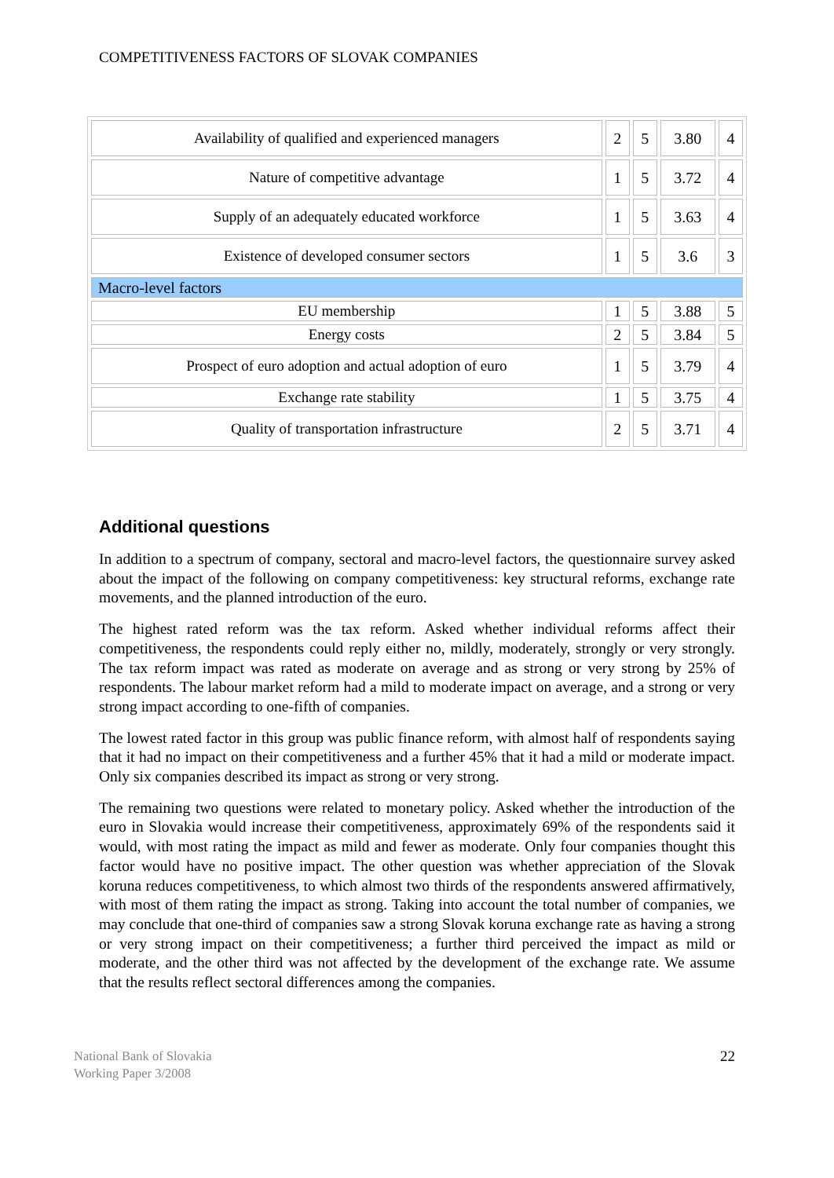COMPETITIVENESS FACTORS OF SLOVAK COMPANIES
| Availability of qualified and experienced managers | 2 | 5 | 3.80 | 4 |
| Nature of competitive advantage | 1 | 5 | 3.72 | 4 |
| Supply of an adequately educated workforce | 1 | 5 | 3.63 | 4 |
| Existence of developed consumer sectors | 1 | 5 | 3.6 | 3 |
| Macro-level factors | | | | |
| EU membership | 1 | 5 | 3.88 | 5 |
| Energy costs | 2 | 5 | 3.84 | 5 |
| Prospect of euro adoption and actual adoption of euro | 1 | 5 | 3.79 | 4 |
| Exchange rate stability | 1 | 5 | 3.75 | 4 |
| Quality of transportation infrastructure | 2 | 5 | 3.71 | 4 |
Additional questions
In addition to a spectrum of company, sectoral and macro-level factors, the questionnaire survey asked about the impact of the following on company competitiveness: key structural reforms, exchange rate movements, and the planned introduction of the euro.
The highest rated reform was the tax reform. Asked whether individual reforms affect their competitiveness, the respondents could reply either no, mildly, moderately, strongly or very strongly. The tax reform impact was rated as moderate on average and as strong or very strong by 25% of respondents. The labour market reform had a mild to moderate impact on average, and a strong or very strong impact according to one-fifth of companies.
The lowest rated factor in this group was public finance reform, with almost half of respondents saying that it had no impact on their competitiveness and a further 45% that it had a mild or moderate impact. Only six companies described its impact as strong or very strong.
The remaining two questions were related to monetary policy. Asked whether the introduction of the euro in Slovakia would increase their competitiveness, approximately 69% of the respondents said it would, with most rating the impact as mild and fewer as moderate. Only four companies thought this factor would have no positive impact. The other question was whether appreciation of the Slovak koruna reduces competitiveness, to which almost two thirds of the respondents answered affirmatively, with most of them rating the impact as strong. Taking into account the total number of companies, we may conclude that one-third of companies saw a strong Slovak koruna exchange rate as having a strong or very strong impact on their competitiveness; a further third perceived the impact as mild or moderate, and the other third was not affected by the development of the exchange rate. We assume that the results reflect sectoral differences among the companies.
National Bank of Slovakia
Working Paper 3/2008
22